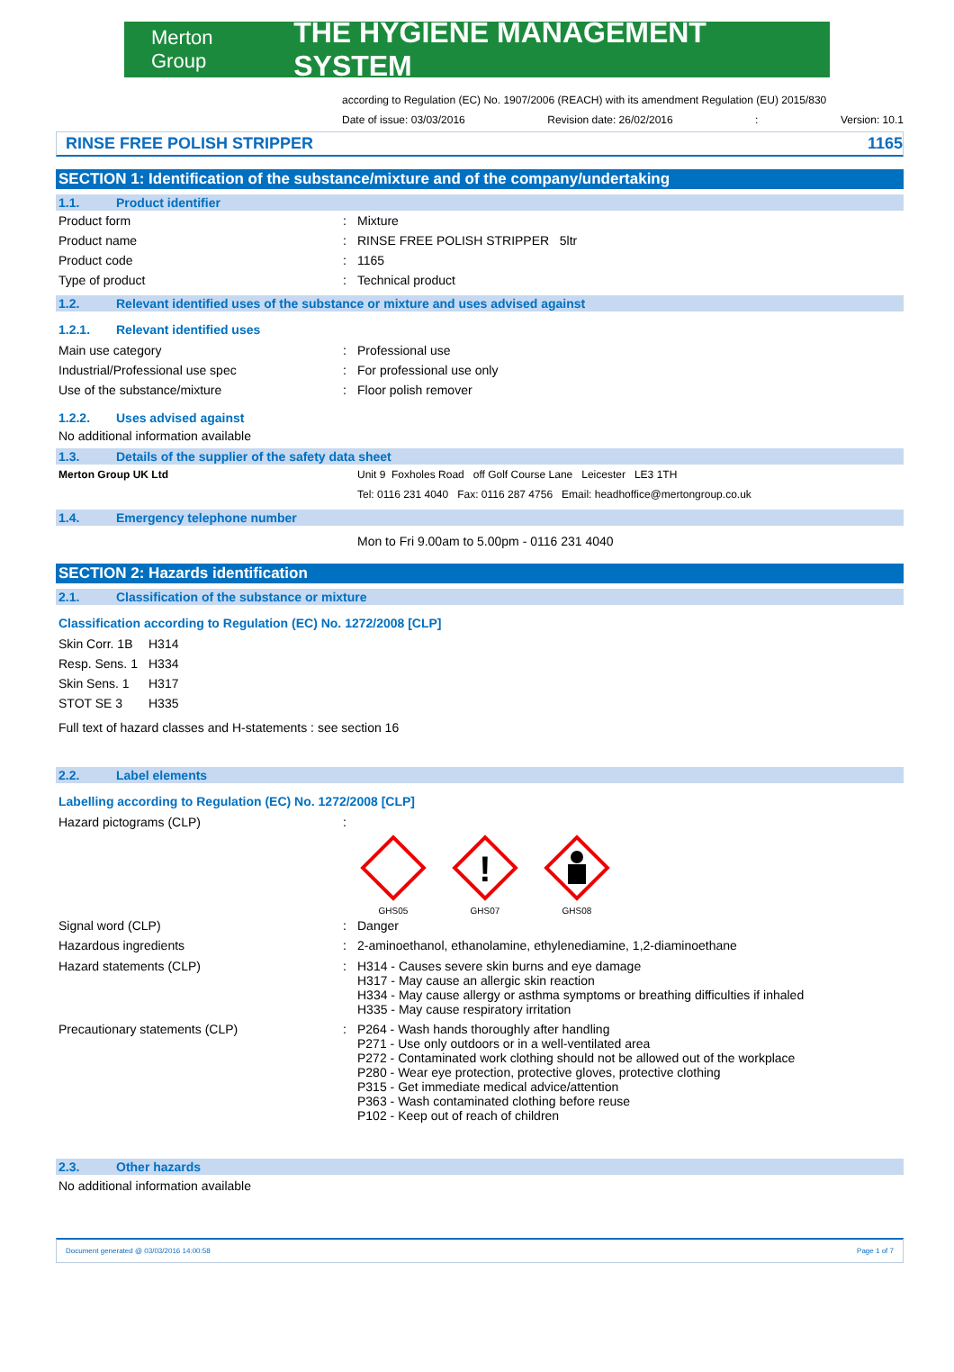Merton Group THE HYGIENE MANAGEMENT SYSTEM
according to Regulation (EC) No. 1907/2006 (REACH) with its amendment Regulation (EU) 2015/830
Date of issue: 03/03/2016 Revision date: 26/02/2016: Version: 10.1
RINSE FREE POLISH STRIPPER 1165
SECTION 1: Identification of the substance/mixture and of the company/undertaking
1.1. Product identifier
Product form: Mixture
Product name: RINSE FREE POLISH STRIPPER 5ltr
Product code: 1165
Type of product: Technical product
1.2. Relevant identified uses of the substance or mixture and uses advised against
1.2.1. Relevant identified uses
Main use category: Professional use
Industrial/Professional use spec: For professional use only
Use of the substance/mixture: Floor polish remover
1.2.2. Uses advised against
No additional information available
1.3. Details of the supplier of the safety data sheet
Merton Group UK Ltd Unit 9 Foxholes Road off Golf Course Lane Leicester LE3 1TH
Tel: 0116 231 4040 Fax: 0116 287 4756 Email: headhoffice@mertongroup.co.uk
1.4. Emergency telephone number
Mon to Fri 9.00am to 5.00pm - 0116 231 4040
SECTION 2: Hazards identification
2.1. Classification of the substance or mixture
Classification according to Regulation (EC) No. 1272/2008 [CLP]
Skin Corr. 1B H314
Resp. Sens. 1 H334
Skin Sens. 1 H317
STOT SE 3 H335
Full text of hazard classes and H-statements : see section 16
2.2. Label elements
Labelling according to Regulation (EC) No. 1272/2008 [CLP]
Hazard pictograms (CLP):
GHS05
!
GHS07
GHS08
Signal word (CLP): Danger
Hazardous ingredients: 2-aminoethanol, ethanolamine, ethylenediamine, 1,2-diaminoethane
Hazard statements (CLP): H314 - Causes severe skin burns and eye damage
H317 - May cause an allergic skin reaction
H334 - May cause allergy or asthma symptoms or breathing difficulties if inhaled
H335 - May cause respiratory irritation
Precautionary statements (CLP): P264 - Wash hands thoroughly after handling
P271 - Use only outdoors or in a well-ventilated area
P272 - Contaminated work clothing should not be allowed out of the workplace
P280 - Wear eye protection, protective gloves, protective clothing
P315 - Get immediate medical advice/attention
P363 - Wash contaminated clothing before reuse
P102 - Keep out of reach of children
2.3. Other hazards
No additional information available
Document generated @ 03/03/2016 14:00:58 Page 1 of 7